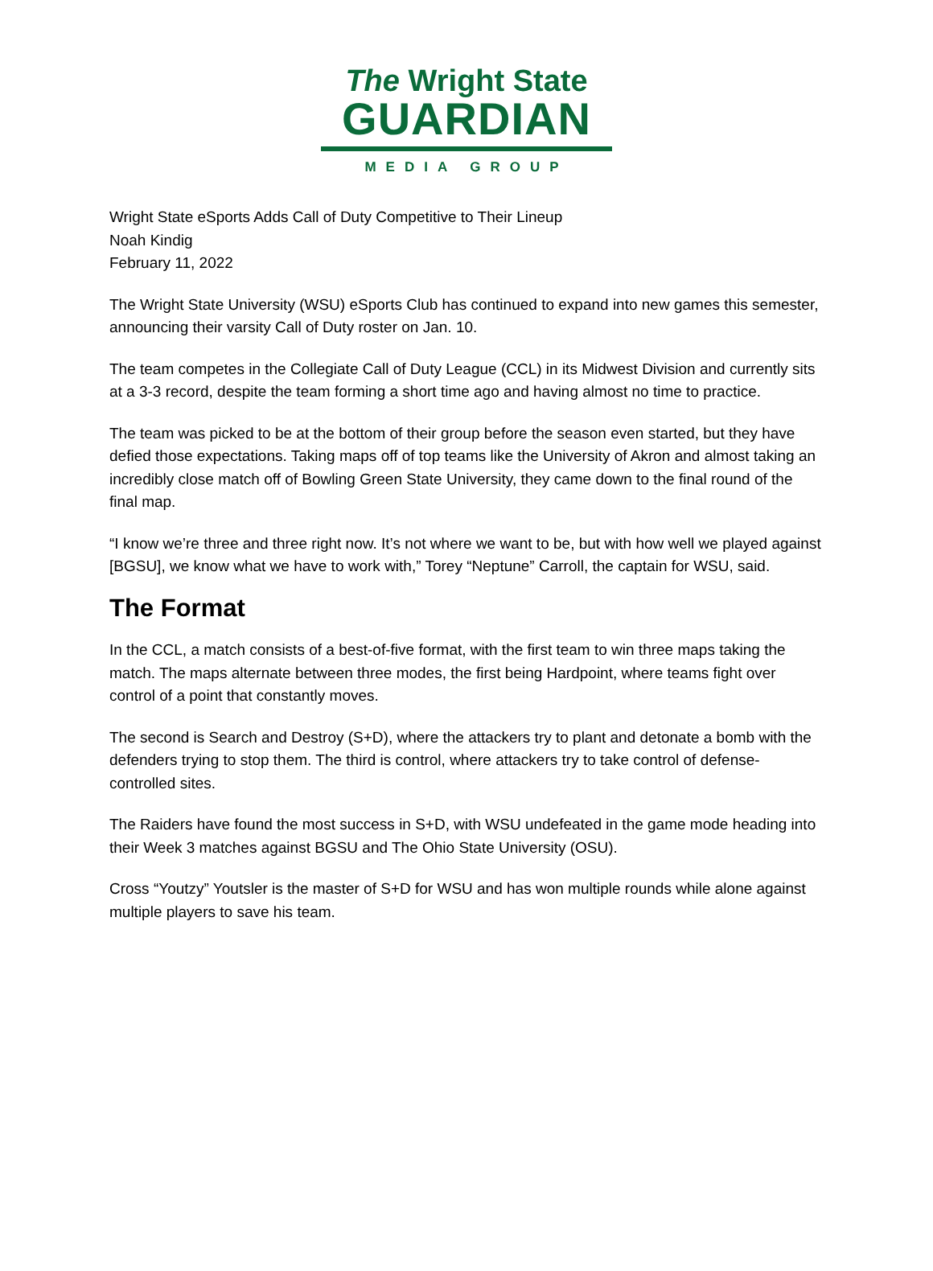The Wright State
GUARDIAN
MEDIA GROUP
Wright State eSports Adds Call of Duty Competitive to Their Lineup
Noah Kindig
February 11, 2022
The Wright State University (WSU) eSports Club has continued to expand into new games this semester, announcing their varsity Call of Duty roster on Jan. 10.
The team competes in the Collegiate Call of Duty League (CCL) in its Midwest Division and currently sits at a 3-3 record, despite the team forming a short time ago and having almost no time to practice.
The team was picked to be at the bottom of their group before the season even started, but they have defied those expectations. Taking maps off of top teams like the University of Akron and almost taking an incredibly close match off of Bowling Green State University, they came down to the final round of the final map.
“I know we’re three and three right now. It’s not where we want to be, but with how well we played against [BGSU], we know what we have to work with,” Torey “Neptune” Carroll, the captain for WSU, said.
The Format
In the CCL, a match consists of a best-of-five format, with the first team to win three maps taking the match. The maps alternate between three modes, the first being Hardpoint, where teams fight over control of a point that constantly moves.
The second is Search and Destroy (S+D), where the attackers try to plant and detonate a bomb with the defenders trying to stop them. The third is control, where attackers try to take control of defense-controlled sites.
The Raiders have found the most success in S+D, with WSU undefeated in the game mode heading into their Week 3 matches against BGSU and The Ohio State University (OSU).
Cross “Youtzy” Youtsler is the master of S+D for WSU and has won multiple rounds while alone against multiple players to save his team.